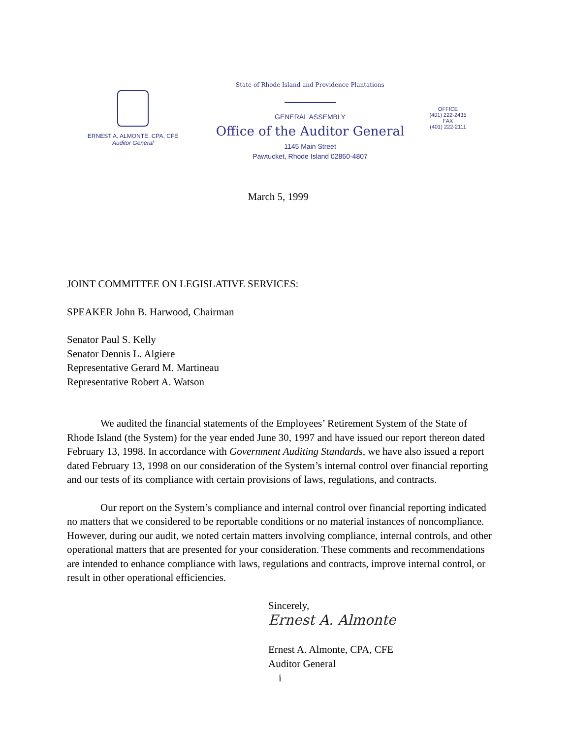ERNEST A. ALMONTE, CPA, CFE
Auditor General
State of Rhode Island and Providence Plantations
GENERAL ASSEMBLY
Office of the Auditor General
1145 Main Street
Pawtucket, Rhode Island 02860-4807
OFFICE
(401) 222-2435
FAX
(401) 222-2111
March 5, 1999
JOINT COMMITTEE ON LEGISLATIVE SERVICES:
SPEAKER John B. Harwood, Chairman
Senator Paul S. Kelly
Senator Dennis L. Algiere
Representative Gerard M. Martineau
Representative Robert A. Watson
We audited the financial statements of the Employees’ Retirement System of the State of Rhode Island (the System) for the year ended June 30, 1997 and have issued our report thereon dated February 13, 1998. In accordance with Government Auditing Standards, we have also issued a report dated February 13, 1998 on our consideration of the System’s internal control over financial reporting and our tests of its compliance with certain provisions of laws, regulations, and contracts.
Our report on the System’s compliance and internal control over financial reporting indicated no matters that we considered to be reportable conditions or no material instances of noncompliance. However, during our audit, we noted certain matters involving compliance, internal controls, and other operational matters that are presented for your consideration. These comments and recommendations are intended to enhance compliance with laws, regulations and contracts, improve internal control, or result in other operational efficiencies.
Sincerely,
Ernest A. Almonte
Ernest A. Almonte, CPA, CFE
Auditor General
i